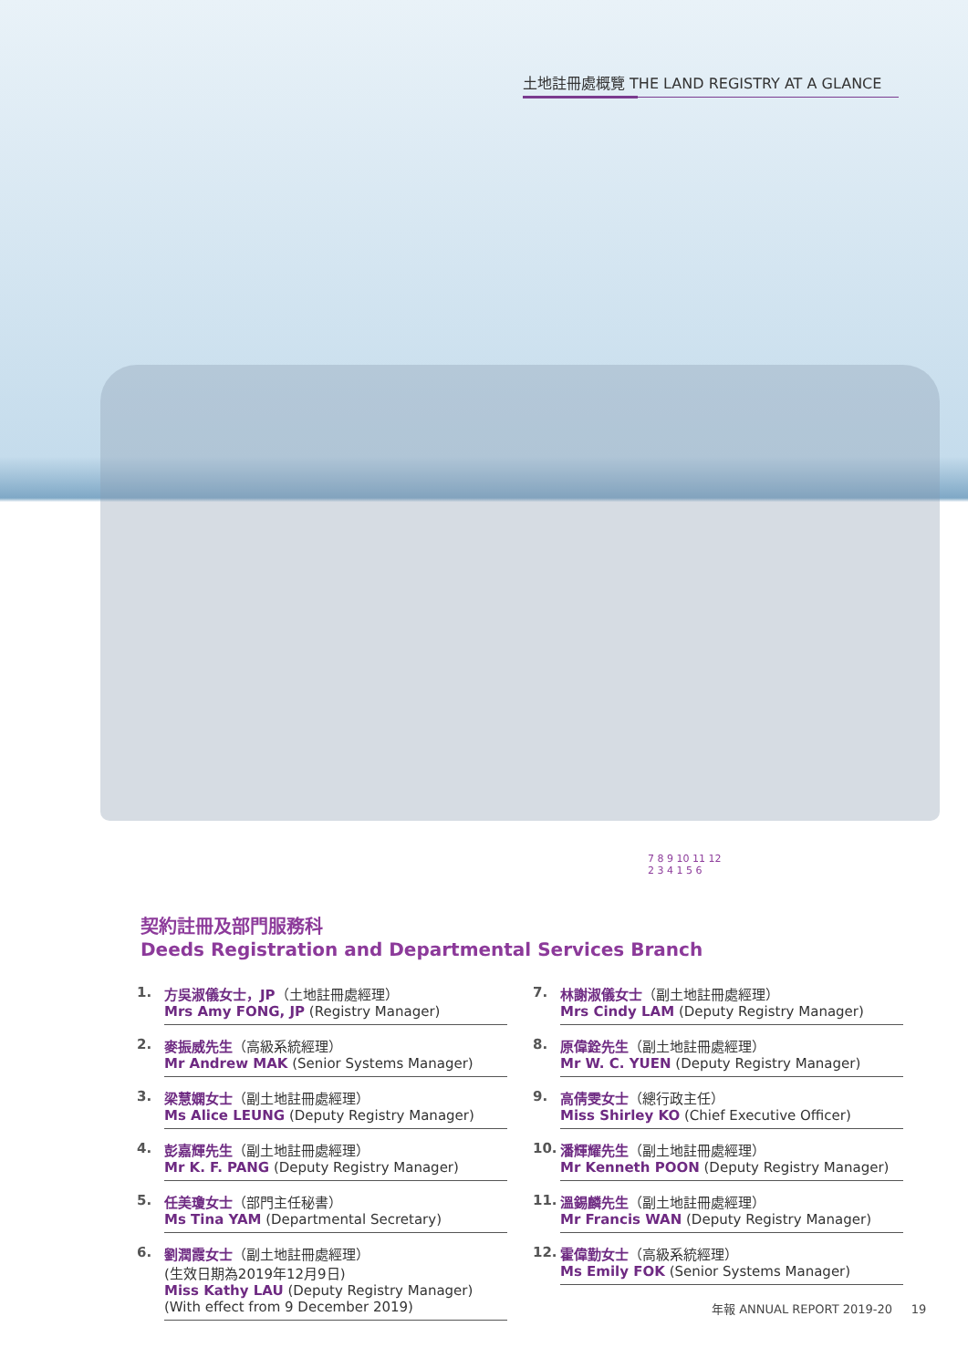土地註冊處概覽 THE LAND REGISTRY AT A GLANCE
7 8 9 10 11 12
2 3 4 1 5 6
契約註冊及部門服務科
Deeds Registration and Departmental Services Branch
1. 方吳淑儀女士，JP（土地註冊處經理）
Mrs Amy FONG, JP (Registry Manager)
2. 麥振威先生（高級系統經理）
Mr Andrew MAK (Senior Systems Manager)
3. 梁慧嫻女士（副土地註冊處經理）
Ms Alice LEUNG (Deputy Registry Manager)
4. 彭嘉輝先生（副土地註冊處經理）
Mr K. F. PANG (Deputy Registry Manager)
5. 任美瓊女士（部門主任秘書）
Ms Tina YAM (Departmental Secretary)
6. 劉潤霞女士（副土地註冊處經理）
(生效日期為2019年12月9日)
Miss Kathy LAU (Deputy Registry Manager)
(With effect from 9 December 2019)
7. 林謝淑儀女士（副土地註冊處經理）
Mrs Cindy LAM (Deputy Registry Manager)
8. 原偉銓先生（副土地註冊處經理）
Mr W. C. YUEN (Deputy Registry Manager)
9. 高倩雯女士（總行政主任）
Miss Shirley KO (Chief Executive Officer)
10. 潘輝耀先生（副土地註冊處經理）
Mr Kenneth POON (Deputy Registry Manager)
11. 溫錫麟先生（副土地註冊處經理）
Mr Francis WAN (Deputy Registry Manager)
12. 霍偉勤女士（高級系統經理）
Ms Emily FOK (Senior Systems Manager)
年報 ANNUAL REPORT 2019-20 19